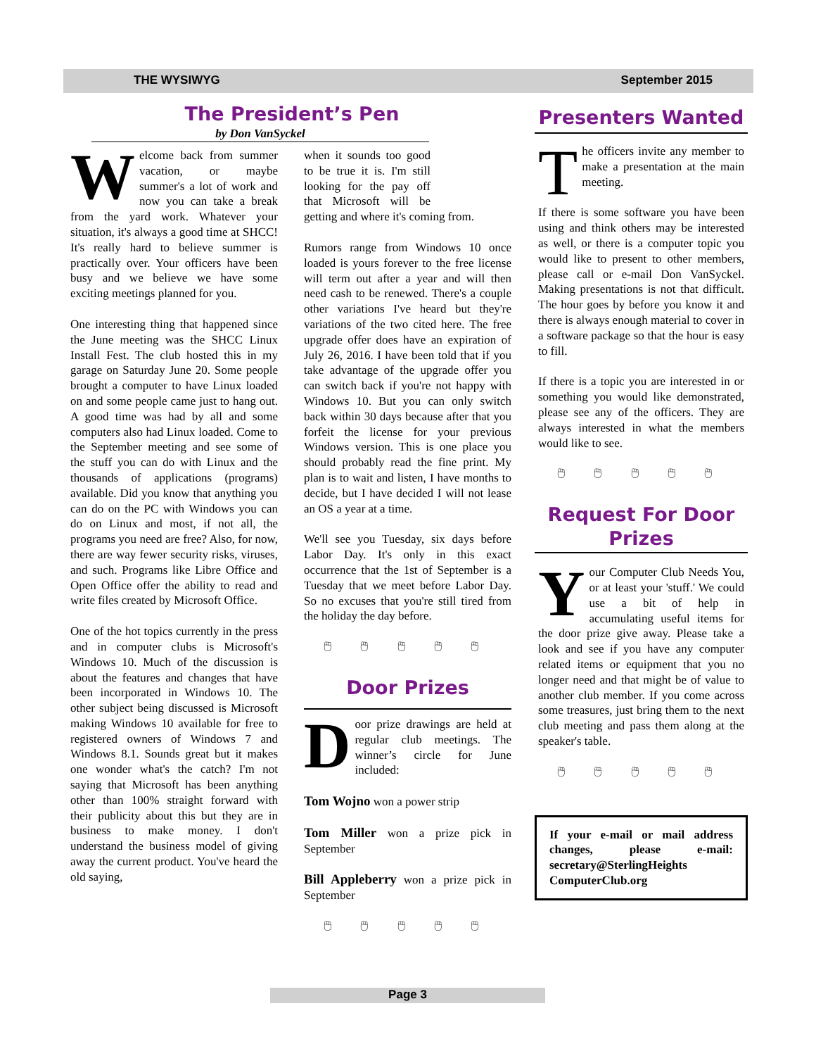THE WYSIWYG September 2015
The President’s Pen
by Don VanSyckel
Welcome back from summer vacation, or maybe summer's a lot of work and now you can take a break from the yard work. Whatever your situation, it's always a good time at SHCC! It's really hard to believe summer is practically over. Your officers have been busy and we believe we have some exciting meetings planned for you.
One interesting thing that happened since the June meeting was the SHCC Linux Install Fest. The club hosted this in my garage on Saturday June 20. Some people brought a computer to have Linux loaded on and some people came just to hang out. A good time was had by all and some computers also had Linux loaded. Come to the September meeting and see some of the stuff you can do with Linux and the thousands of applications (programs) available. Did you know that anything you can do on the PC with Windows you can do on Linux and most, if not all, the programs you need are free? Also, for now, there are way fewer security risks, viruses, and such. Programs like Libre Office and Open Office offer the ability to read and write files created by Microsoft Office.
One of the hot topics currently in the press and in computer clubs is Microsoft's Windows 10. Much of the discussion is about the features and changes that have been incorporated in Windows 10. The other subject being discussed is Microsoft making Windows 10 available for free to registered owners of Windows 7 and Windows 8.1. Sounds great but it makes one wonder what's the catch? I'm not saying that Microsoft has been anything other than 100% straight forward with their publicity about this but they are in business to make money. I don't understand the business model of giving away the current product. You've heard the old saying,
when it sounds too good to be true it is. I'm still looking for the pay off that Microsoft will be getting and where it's coming from.
Rumors range from Windows 10 once loaded is yours forever to the free license will term out after a year and will then need cash to be renewed. There's a couple other variations I've heard but they're variations of the two cited here. The free upgrade offer does have an expiration of July 26, 2016. I have been told that if you take advantage of the upgrade offer you can switch back if you're not happy with Windows 10. But you can only switch back within 30 days because after that you forfeit the license for your previous Windows version. This is one place you should probably read the fine print. My plan is to wait and listen, I have months to decide, but I have decided I will not lease an OS a year at a time.
We'll see you Tuesday, six days before Labor Day. It's only in this exact occurrence that the 1st of September is a Tuesday that we meet before Labor Day. So no excuses that you're still tired from the holiday the day before.
🖱 🖱 🖱 🖱 🖱
Door Prizes
Door prize drawings are held at regular club meetings. The winner’s circle for June included:
Tom Wojno won a power strip
Tom Miller won a prize pick in September
Bill Appleberry won a prize pick in September
🖱 🖱 🖱 🖱 🖱
Presenters Wanted
The officers invite any member to make a presentation at the main meeting.
If there is some software you have been using and think others may be interested as well, or there is a computer topic you would like to present to other members, please call or e-mail Don VanSyckel. Making presentations is not that difficult. The hour goes by before you know it and there is always enough material to cover in a software package so that the hour is easy to fill.
If there is a topic you are interested in or something you would like demonstrated, please see any of the officers. They are always interested in what the members would like to see.
🖱 🖱 🖱 🖱 🖱
Request For Door Prizes
Your Computer Club Needs You, or at least your 'stuff.' We could use a bit of help in accumulating useful items for the door prize give away. Please take a look and see if you have any computer related items or equipment that you no longer need and that might be of value to another club member. If you come across some treasures, just bring them to the next club meeting and pass them along at the speaker's table.
🖱 🖱 🖱 🖱 🖱
If your e-mail or mail address changes, please e-mail: secretary@SterlingHeights ComputerClub.org
Page 3